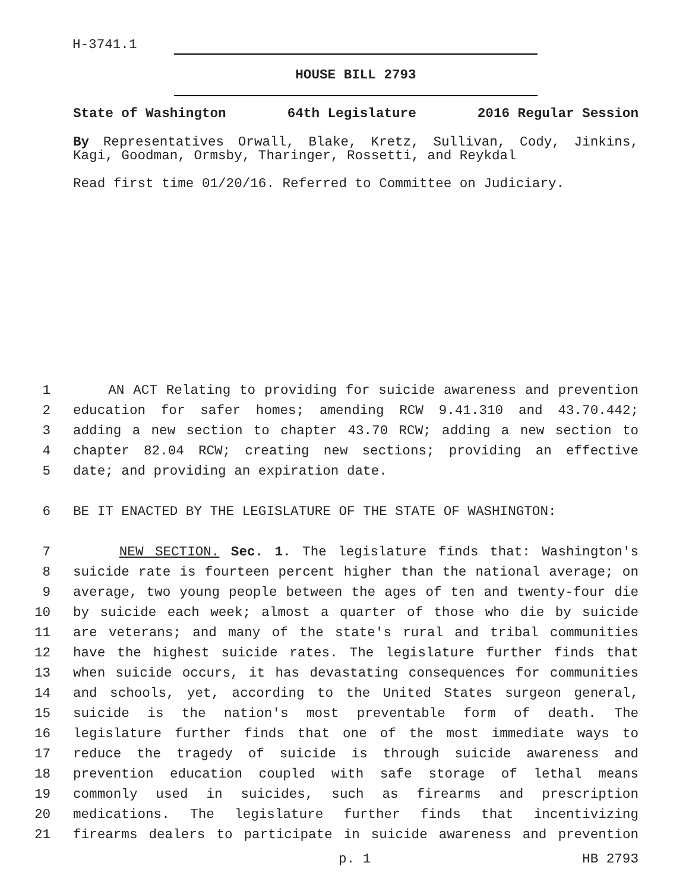H-3741.1
HOUSE BILL 2793
State of Washington 64th Legislature 2016 Regular Session
By Representatives Orwall, Blake, Kretz, Sullivan, Cody, Jinkins, Kagi, Goodman, Ormsby, Tharinger, Rossetti, and Reykdal
Read first time 01/20/16. Referred to Committee on Judiciary.
1 AN ACT Relating to providing for suicide awareness and prevention
2 education for safer homes; amending RCW 9.41.310 and 43.70.442;
3 adding a new section to chapter 43.70 RCW; adding a new section to
4 chapter 82.04 RCW; creating new sections; providing an effective
5 date; and providing an expiration date.
6 BE IT ENACTED BY THE LEGISLATURE OF THE STATE OF WASHINGTON:
7 NEW SECTION. Sec. 1. The legislature finds that: Washington's
8 suicide rate is fourteen percent higher than the national average; on
9 average, two young people between the ages of ten and twenty-four die
10 by suicide each week; almost a quarter of those who die by suicide
11 are veterans; and many of the state's rural and tribal communities
12 have the highest suicide rates. The legislature further finds that
13 when suicide occurs, it has devastating consequences for communities
14 and schools, yet, according to the United States surgeon general,
15 suicide is the nation's most preventable form of death. The
16 legislature further finds that one of the most immediate ways to
17 reduce the tragedy of suicide is through suicide awareness and
18 prevention education coupled with safe storage of lethal means
19 commonly used in suicides, such as firearms and prescription
20 medications. The legislature further finds that incentivizing
21 firearms dealers to participate in suicide awareness and prevention
p. 1 HB 2793